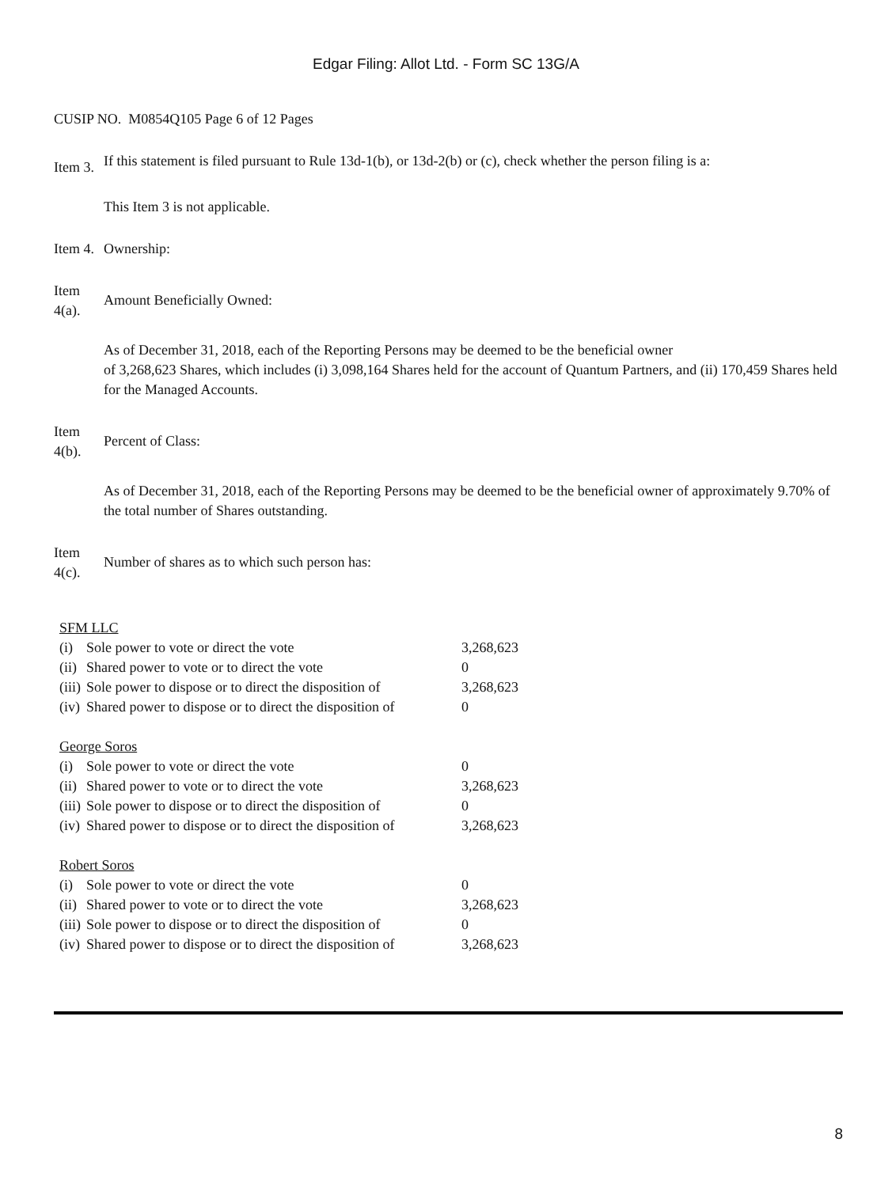Edgar Filing: Allot Ltd. - Form SC 13G/A
CUSIP NO. M0854Q105 Page 6 of 12 Pages
Item 3.
If this statement is filed pursuant to Rule 13d-1(b), or 13d-2(b) or (c), check whether the person filing is a:
This Item 3 is not applicable.
Item 4.
Ownership:
Item 4(a).
Amount Beneficially Owned:
As of December 31, 2018, each of the Reporting Persons may be deemed to be the beneficial owner
of 3,268,623 Shares, which includes (i) 3,098,164 Shares held for the account of Quantum Partners, and (ii) 170,459 Shares held for the Managed Accounts.
Item 4(b).
Percent of Class:
As of December 31, 2018, each of the Reporting Persons may be deemed to be the beneficial owner of approximately 9.70% of the total number of Shares outstanding.
Item 4(c).
Number of shares as to which such person has:
| SFM LLC | | |
| (i) | Sole power to vote or direct the vote | 3,268,623 |
| (ii) | Shared power to vote or to direct the vote | 0 |
| (iii) | Sole power to dispose or to direct the disposition of | 3,268,623 |
| (iv) | Shared power to dispose or to direct the disposition of | 0 |
| George Soros | | |
| (i) | Sole power to vote or direct the vote | 0 |
| (ii) | Shared power to vote or to direct the vote | 3,268,623 |
| (iii) | Sole power to dispose or to direct the disposition of | 0 |
| (iv) | Shared power to dispose or to direct the disposition of | 3,268,623 |
| Robert Soros | | |
| (i) | Sole power to vote or direct the vote | 0 |
| (ii) | Shared power to vote or to direct the vote | 3,268,623 |
| (iii) | Sole power to dispose or to direct the disposition of | 0 |
| (iv) | Shared power to dispose or to direct the disposition of | 3,268,623 |
8